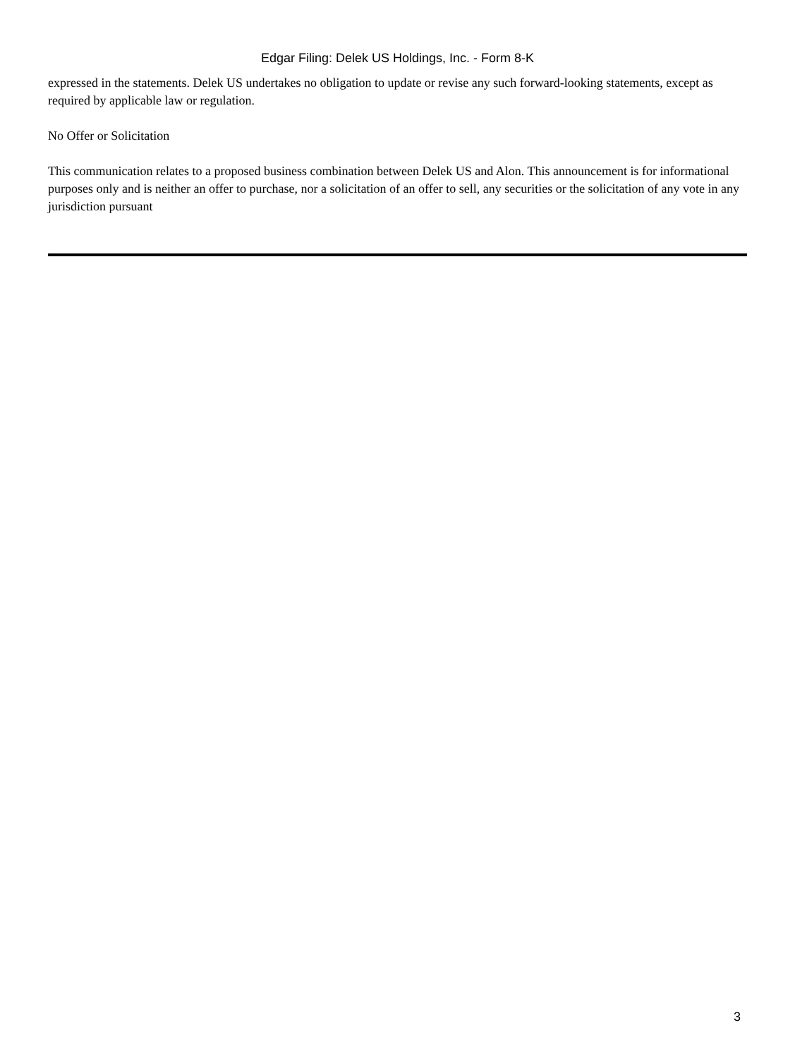Edgar Filing: Delek US Holdings, Inc. - Form 8-K
expressed in the statements. Delek US undertakes no obligation to update or revise any such forward-looking statements, except as required by applicable law or regulation.
No Offer or Solicitation
This communication relates to a proposed business combination between Delek US and Alon. This announcement is for informational purposes only and is neither an offer to purchase, nor a solicitation of an offer to sell, any securities or the solicitation of any vote in any jurisdiction pursuant
3